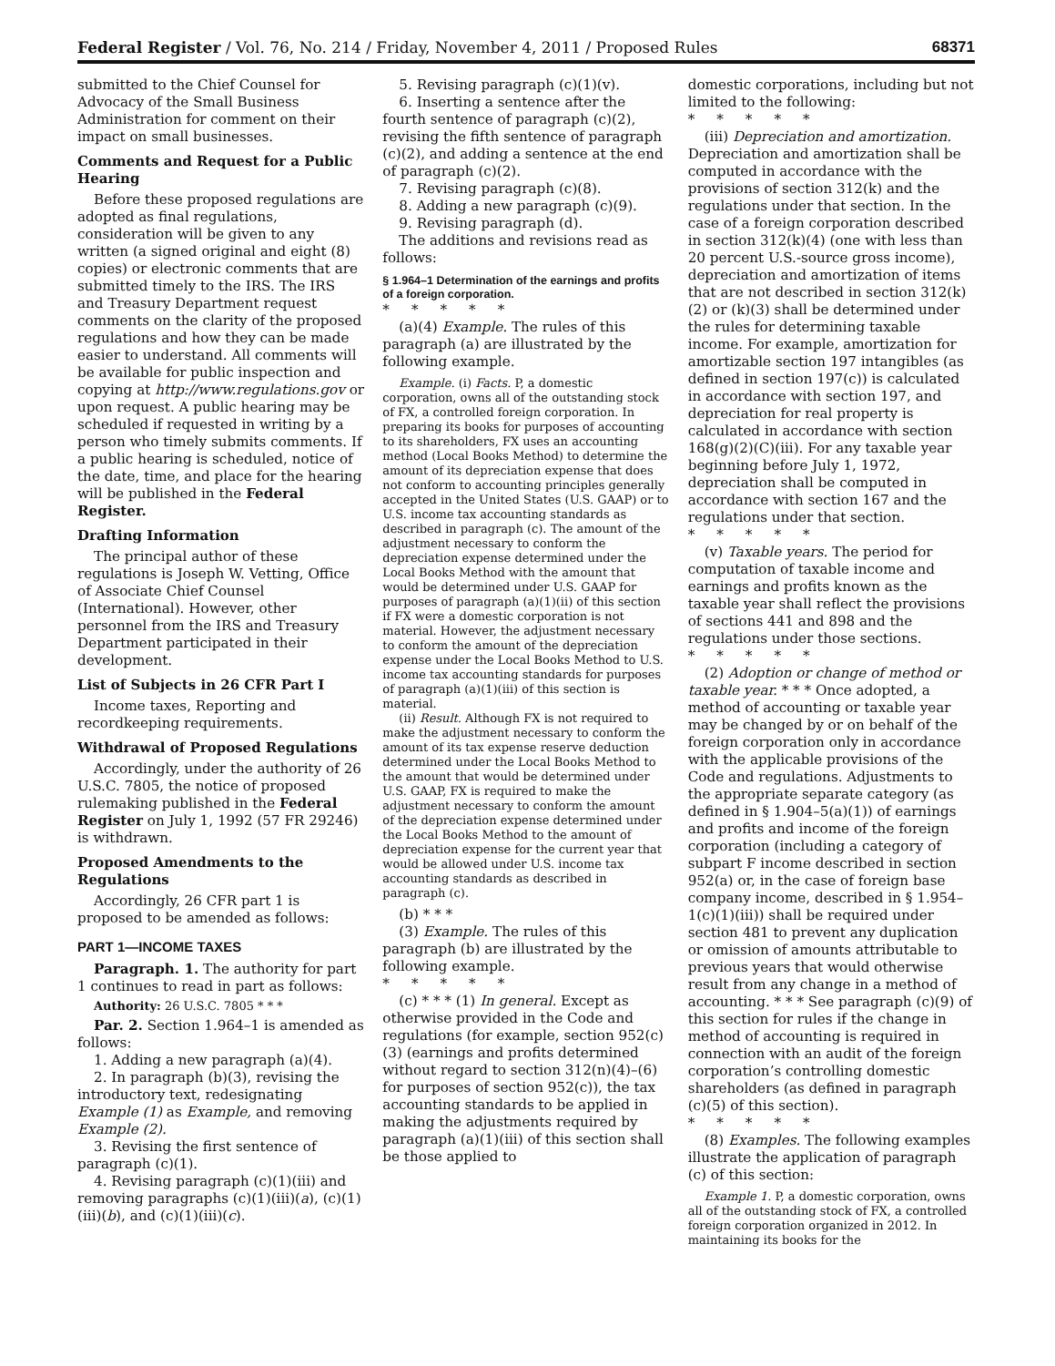Federal Register / Vol. 76, No. 214 / Friday, November 4, 2011 / Proposed Rules 68371
submitted to the Chief Counsel for Advocacy of the Small Business Administration for comment on their impact on small businesses.
Comments and Request for a Public Hearing
Before these proposed regulations are adopted as final regulations, consideration will be given to any written (a signed original and eight (8) copies) or electronic comments that are submitted timely to the IRS. The IRS and Treasury Department request comments on the clarity of the proposed regulations and how they can be made easier to understand. All comments will be available for public inspection and copying at http://www.regulations.gov or upon request. A public hearing may be scheduled if requested in writing by a person who timely submits comments. If a public hearing is scheduled, notice of the date, time, and place for the hearing will be published in the Federal Register.
Drafting Information
The principal author of these regulations is Joseph W. Vetting, Office of Associate Chief Counsel (International). However, other personnel from the IRS and Treasury Department participated in their development.
List of Subjects in 26 CFR Part I
Income taxes, Reporting and recordkeeping requirements.
Withdrawal of Proposed Regulations
Accordingly, under the authority of 26 U.S.C. 7805, the notice of proposed rulemaking published in the Federal Register on July 1, 1992 (57 FR 29246) is withdrawn.
Proposed Amendments to the Regulations
Accordingly, 26 CFR part 1 is proposed to be amended as follows:
PART 1—INCOME TAXES
Paragraph. 1. The authority for part 1 continues to read in part as follows:
Authority: 26 U.S.C. 7805 * * *
Par. 2. Section 1.964–1 is amended as follows:
1. Adding a new paragraph (a)(4).
2. In paragraph (b)(3), revising the introductory text, redesignating Example (1) as Example, and removing Example (2).
3. Revising the first sentence of paragraph (c)(1).
4. Revising paragraph (c)(1)(iii) and removing paragraphs (c)(1)(iii)(a), (c)(1)(iii)(b), and (c)(1)(iii)(c).
5. Revising paragraph (c)(1)(v).
6. Inserting a sentence after the fourth sentence of paragraph (c)(2), revising the fifth sentence of paragraph (c)(2), and adding a sentence at the end of paragraph (c)(2).
7. Revising paragraph (c)(8).
8. Adding a new paragraph (c)(9).
9. Revising paragraph (d).
The additions and revisions read as follows:
§ 1.964–1 Determination of the earnings and profits of a foreign corporation.
*****
(a)(4) Example. The rules of this paragraph (a) are illustrated by the following example.
Example. (i) Facts. P, a domestic corporation, owns all of the outstanding stock of FX, a controlled foreign corporation. In preparing its books for purposes of accounting to its shareholders, FX uses an accounting method (Local Books Method) to determine the amount of its depreciation expense that does not conform to accounting principles generally accepted in the United States (U.S. GAAP) or to U.S. income tax accounting standards as described in paragraph (c). The amount of the adjustment necessary to conform the depreciation expense determined under the Local Books Method with the amount that would be determined under U.S. GAAP for purposes of paragraph (a)(1)(ii) of this section if FX were a domestic corporation is not material. However, the adjustment necessary to conform the amount of the depreciation expense under the Local Books Method to U.S. income tax accounting standards for purposes of paragraph (a)(1)(iii) of this section is material.
(ii) Result. Although FX is not required to make the adjustment necessary to conform the amount of its tax expense reserve deduction determined under the Local Books Method to the amount that would be determined under U.S. GAAP, FX is required to make the adjustment necessary to conform the amount of the depreciation expense determined under the Local Books Method to the amount of depreciation expense for the current year that would be allowed under U.S. income tax accounting standards as described in paragraph (c).
(b) * * *
(3) Example. The rules of this paragraph (b) are illustrated by the following example.
*****
(c) * * * (1) In general. Except as otherwise provided in the Code and regulations (for example, section 952(c)(3) (earnings and profits determined without regard to section 312(n)(4)–(6) for purposes of section 952(c)), the tax accounting standards to be applied in making the adjustments required by paragraph (a)(1)(iii) of this section shall be those applied to
domestic corporations, including but not limited to the following:
*****
(iii) Depreciation and amortization. Depreciation and amortization shall be computed in accordance with the provisions of section 312(k) and the regulations under that section. In the case of a foreign corporation described in section 312(k)(4) (one with less than 20 percent U.S.-source gross income), depreciation and amortization of items that are not described in section 312(k)(2) or (k)(3) shall be determined under the rules for determining taxable income. For example, amortization for amortizable section 197 intangibles (as defined in section 197(c)) is calculated in accordance with section 197, and depreciation for real property is calculated in accordance with section 168(g)(2)(C)(iii). For any taxable year beginning before July 1, 1972, depreciation shall be computed in accordance with section 167 and the regulations under that section.
*****
(v) Taxable years. The period for computation of taxable income and earnings and profits known as the taxable year shall reflect the provisions of sections 441 and 898 and the regulations under those sections.
*****
(2) Adoption or change of method or taxable year. * * * Once adopted, a method of accounting or taxable year may be changed by or on behalf of the foreign corporation only in accordance with the applicable provisions of the Code and regulations. Adjustments to the appropriate separate category (as defined in § 1.904–5(a)(1)) of earnings and profits and income of the foreign corporation (including a category of subpart F income described in section 952(a) or, in the case of foreign base company income, described in § 1.954–1(c)(1)(iii)) shall be required under section 481 to prevent any duplication or omission of amounts attributable to previous years that would otherwise result from any change in a method of accounting. * * * See paragraph (c)(9) of this section for rules if the change in method of accounting is required in connection with an audit of the foreign corporation’s controlling domestic shareholders (as defined in paragraph (c)(5) of this section).
*****
(8) Examples. The following examples illustrate the application of paragraph (c) of this section:
Example 1. P, a domestic corporation, owns all of the outstanding stock of FX, a controlled foreign corporation organized in 2012. In maintaining its books for the